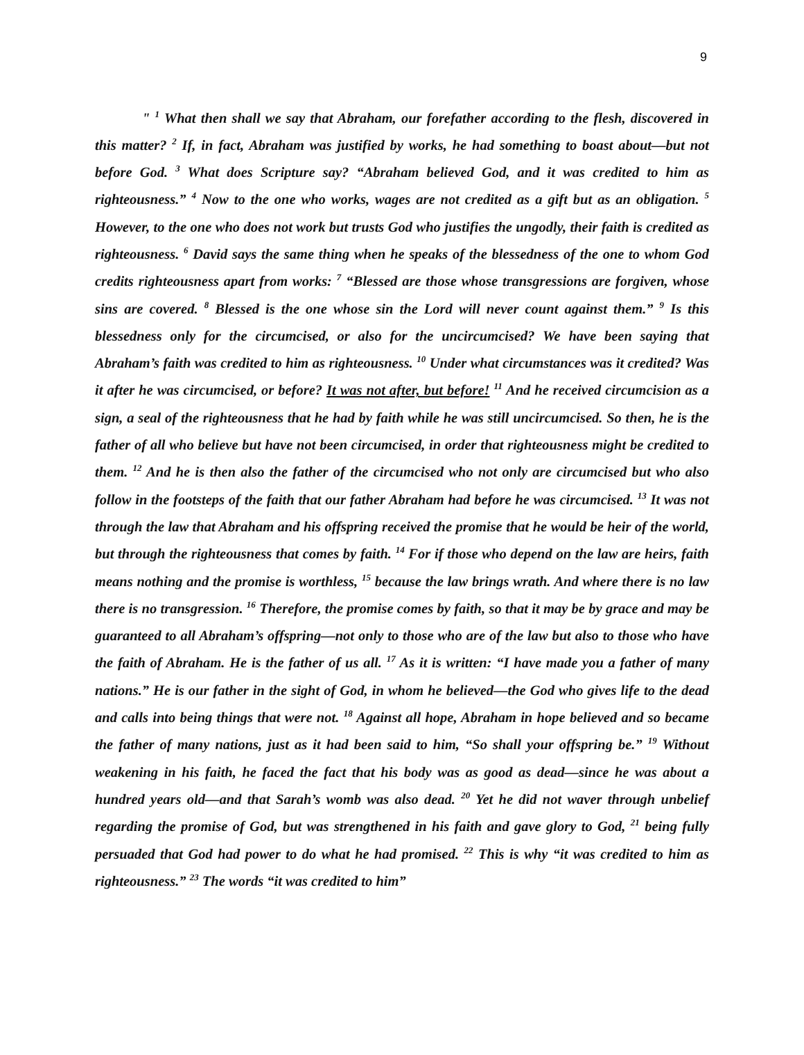9
" <sup>1</sup> What then shall we say that Abraham, our forefather according to the flesh, discovered in this matter? <sup>2</sup> If, in fact, Abraham was justified by works, he had something to boast about—but not before God. <sup>3</sup> What does Scripture say? “Abraham believed God, and it was credited to him as righteousness.” <sup>4</sup> Now to the one who works, wages are not credited as a gift but as an obligation. <sup>5</sup> However, to the one who does not work but trusts God who justifies the ungodly, their faith is credited as righteousness. <sup>6</sup> David says the same thing when he speaks of the blessedness of the one to whom God credits righteousness apart from works: <sup>7</sup> “Blessed are those whose transgressions are forgiven, whose sins are covered. <sup>8</sup> Blessed is the one whose sin the Lord will never count against them.” <sup>9</sup> Is this blessedness only for the circumcised, or also for the uncircumcised? We have been saying that Abraham’s faith was credited to him as righteousness. <sup>10</sup> Under what circumstances was it credited? Was it after he was circumcised, or before? It was not after, but before! <sup>11</sup> And he received circumcision as a sign, a seal of the righteousness that he had by faith while he was still uncircumcised. So then, he is the father of all who believe but have not been circumcised, in order that righteousness might be credited to them. <sup>12</sup> And he is then also the father of the circumcised who not only are circumcised but who also follow in the footsteps of the faith that our father Abraham had before he was circumcised. <sup>13</sup> It was not through the law that Abraham and his offspring received the promise that he would be heir of the world, but through the righteousness that comes by faith. <sup>14</sup> For if those who depend on the law are heirs, faith means nothing and the promise is worthless, <sup>15</sup> because the law brings wrath. And where there is no law there is no transgression. <sup>16</sup> Therefore, the promise comes by faith, so that it may be by grace and may be guaranteed to all Abraham’s offspring—not only to those who are of the law but also to those who have the faith of Abraham. He is the father of us all. <sup>17</sup> As it is written: “I have made you a father of many nations.” He is our father in the sight of God, in whom he believed—the God who gives life to the dead and calls into being things that were not. <sup>18</sup> Against all hope, Abraham in hope believed and so became the father of many nations, just as it had been said to him, “So shall your offspring be.” <sup>19</sup> Without weakening in his faith, he faced the fact that his body was as good as dead—since he was about a hundred years old—and that Sarah’s womb was also dead. <sup>20</sup> Yet he did not waver through unbelief regarding the promise of God, but was strengthened in his faith and gave glory to God, <sup>21</sup> being fully persuaded that God had power to do what he had promised. <sup>22</sup> This is why “it was credited to him as righteousness.” <sup>23</sup> The words “it was credited to him”